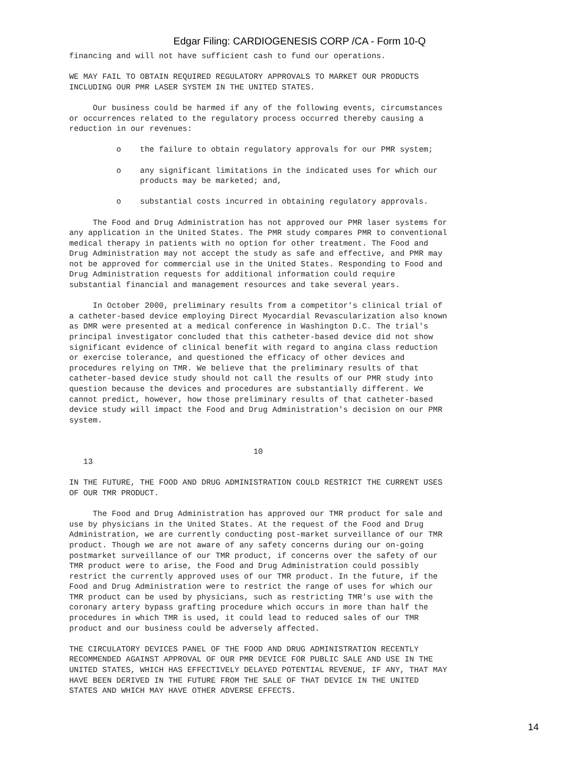Edgar Filing: CARDIOGENESIS CORP /CA - Form 10-Q
financing and will not have sufficient cash to fund our operations.

WE MAY FAIL TO OBTAIN REQUIRED REGULATORY APPROVALS TO MARKET OUR PRODUCTS
INCLUDING OUR PMR LASER SYSTEM IN THE UNITED STATES.

     Our business could be harmed if any of the following events, circumstances
or occurrences related to the regulatory process occurred thereby causing a
reduction in our revenues:

          o    the failure to obtain regulatory approvals for our PMR system;

          o    any significant limitations in the indicated uses for which our
               products may be marketed; and,

          o    substantial costs incurred in obtaining regulatory approvals.

     The Food and Drug Administration has not approved our PMR laser systems for
any application in the United States. The PMR study compares PMR to conventional
medical therapy in patients with no option for other treatment. The Food and
Drug Administration may not accept the study as safe and effective, and PMR may
not be approved for commercial use in the United States. Responding to Food and
Drug Administration requests for additional information could require
substantial financial and management resources and take several years.

     In October 2000, preliminary results from a competitor's clinical trial of
a catheter-based device employing Direct Myocardial Revascularization also known
as DMR were presented at a medical conference in Washington D.C. The trial's
principal investigator concluded that this catheter-based device did not show
significant evidence of clinical benefit with regard to angina class reduction
or exercise tolerance, and questioned the efficacy of other devices and
procedures relying on TMR. We believe that the preliminary results of that
catheter-based device study should not call the results of our PMR study into
question because the devices and procedures are substantially different. We
cannot predict, however, how those preliminary results of that catheter-based
device study will impact the Food and Drug Administration's decision on our PMR
system.


                                       10
   13

IN THE FUTURE, THE FOOD AND DRUG ADMINISTRATION COULD RESTRICT THE CURRENT USES
OF OUR TMR PRODUCT.

     The Food and Drug Administration has approved our TMR product for sale and
use by physicians in the United States. At the request of the Food and Drug
Administration, we are currently conducting post-market surveillance of our TMR
product. Though we are not aware of any safety concerns during our on-going
postmarket surveillance of our TMR product, if concerns over the safety of our
TMR product were to arise, the Food and Drug Administration could possibly
restrict the currently approved uses of our TMR product. In the future, if the
Food and Drug Administration were to restrict the range of uses for which our
TMR product can be used by physicians, such as restricting TMR's use with the
coronary artery bypass grafting procedure which occurs in more than half the
procedures in which TMR is used, it could lead to reduced sales of our TMR
product and our business could be adversely affected.

THE CIRCULATORY DEVICES PANEL OF THE FOOD AND DRUG ADMINISTRATION RECENTLY
RECOMMENDED AGAINST APPROVAL OF OUR PMR DEVICE FOR PUBLIC SALE AND USE IN THE
UNITED STATES, WHICH HAS EFFECTIVELY DELAYED POTENTIAL REVENUE, IF ANY, THAT MAY
HAVE BEEN DERIVED IN THE FUTURE FROM THE SALE OF THAT DEVICE IN THE UNITED
STATES AND WHICH MAY HAVE OTHER ADVERSE EFFECTS.
14